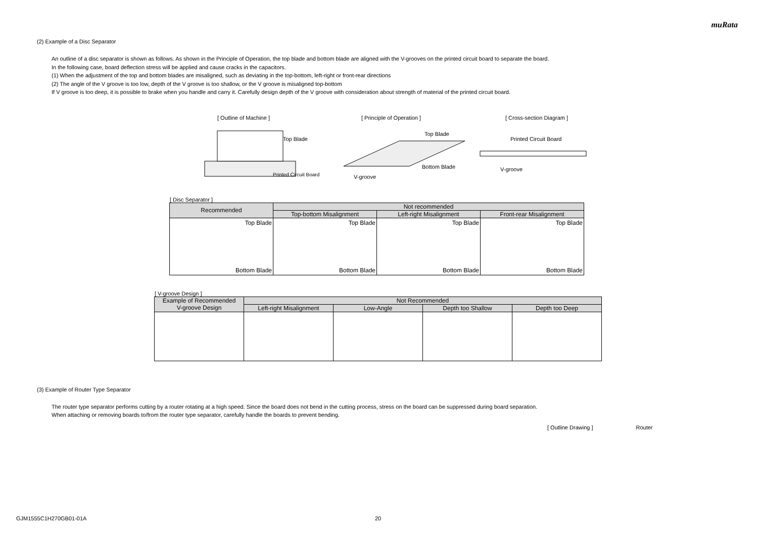muRata
(2) Example of a Disc Separator
An outline of a disc separator is shown as follows. As shown in the Principle of Operation, the top blade and bottom blade are aligned with the V-grooves on the printed circuit board to separate the board.
In the following case, board deflection stress will be applied and cause cracks in the capacitors.
(1) When the adjustment of the top and bottom blades are misaligned, such as deviating in the top-bottom, left-right or front-rear directions
(2) The angle of the V groove is too low, depth of the V groove is too shallow, or the V groove is misaligned top-bottom
If V groove is too deep, it is possible to brake when you handle and carry it. Carefully design depth of the V groove with consideration about strength of material of the printed circuit board.
[ Outline of Machine ] [ Principle of Operation ] [ Cross-section Diagram ]
Top Blade
Printed Circuit Board
Top Blade
Bottom Blade
V-groove
Printed Circuit Board
V-groove
[ Disc Separator ]
| Recommended | Not recommended | | |
| --- | --- | --- | --- |
| | Top-bottom Misalignment | Left-right Misalignment | Front-rear Misalignment |
| Top Blade Bottom Blade | Top Blade Bottom Blade | Top Blade Bottom Blade | Top Blade Bottom Blade |
[ V-groove Design ]
| Example of Recommended V-groove Design | Not Recommended | | | |
| --- | --- | --- | --- | --- |
| | Left-right Misalignment | Low-Angle | Depth too Shallow | Depth too Deep |
(3) Example of Router Type Separator
The router type separator performs cutting by a router rotating at a high speed. Since the board does not bend in the cutting process, stress on the board can be suppressed during board separation.
When attaching or removing boards to/from the router type separator, carefully handle the boards to prevent bending.
[ Outline Drawing ] Router
GJM1555C1H270GB01-01A 20